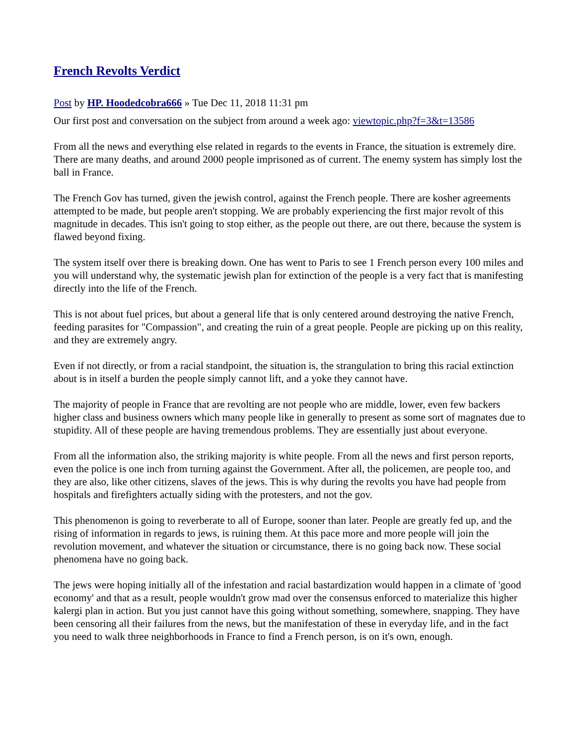French Revolts Verdict
Post by HP. Hoodedcobra666 » Tue Dec 11, 2018 11:31 pm
Our first post and conversation on the subject from around a week ago: viewtopic.php?f=3&t=13586
From all the news and everything else related in regards to the events in France, the situation is extremely dire. There are many deaths, and around 2000 people imprisoned as of current. The enemy system has simply lost the ball in France.
The French Gov has turned, given the jewish control, against the French people. There are kosher agreements attempted to be made, but people aren't stopping. We are probably experiencing the first major revolt of this magnitude in decades. This isn't going to stop either, as the people out there, are out there, because the system is flawed beyond fixing.
The system itself over there is breaking down. One has went to Paris to see 1 French person every 100 miles and you will understand why, the systematic jewish plan for extinction of the people is a very fact that is manifesting directly into the life of the French.
This is not about fuel prices, but about a general life that is only centered around destroying the native French, feeding parasites for "Compassion", and creating the ruin of a great people. People are picking up on this reality, and they are extremely angry.
Even if not directly, or from a racial standpoint, the situation is, the strangulation to bring this racial extinction about is in itself a burden the people simply cannot lift, and a yoke they cannot have.
The majority of people in France that are revolting are not people who are middle, lower, even few backers higher class and business owners which many people like in generally to present as some sort of magnates due to stupidity. All of these people are having tremendous problems. They are essentially just about everyone.
From all the information also, the striking majority is white people. From all the news and first person reports, even the police is one inch from turning against the Government. After all, the policemen, are people too, and they are also, like other citizens, slaves of the jews. This is why during the revolts you have had people from hospitals and firefighters actually siding with the protesters, and not the gov.
This phenomenon is going to reverberate to all of Europe, sooner than later. People are greatly fed up, and the rising of information in regards to jews, is ruining them. At this pace more and more people will join the revolution movement, and whatever the situation or circumstance, there is no going back now. These social phenomena have no going back.
The jews were hoping initially all of the infestation and racial bastardization would happen in a climate of 'good economy' and that as a result, people wouldn't grow mad over the consensus enforced to materialize this higher kalergi plan in action. But you just cannot have this going without something, somewhere, snapping. They have been censoring all their failures from the news, but the manifestation of these in everyday life, and in the fact you need to walk three neighborhoods in France to find a French person, is on it's own, enough.